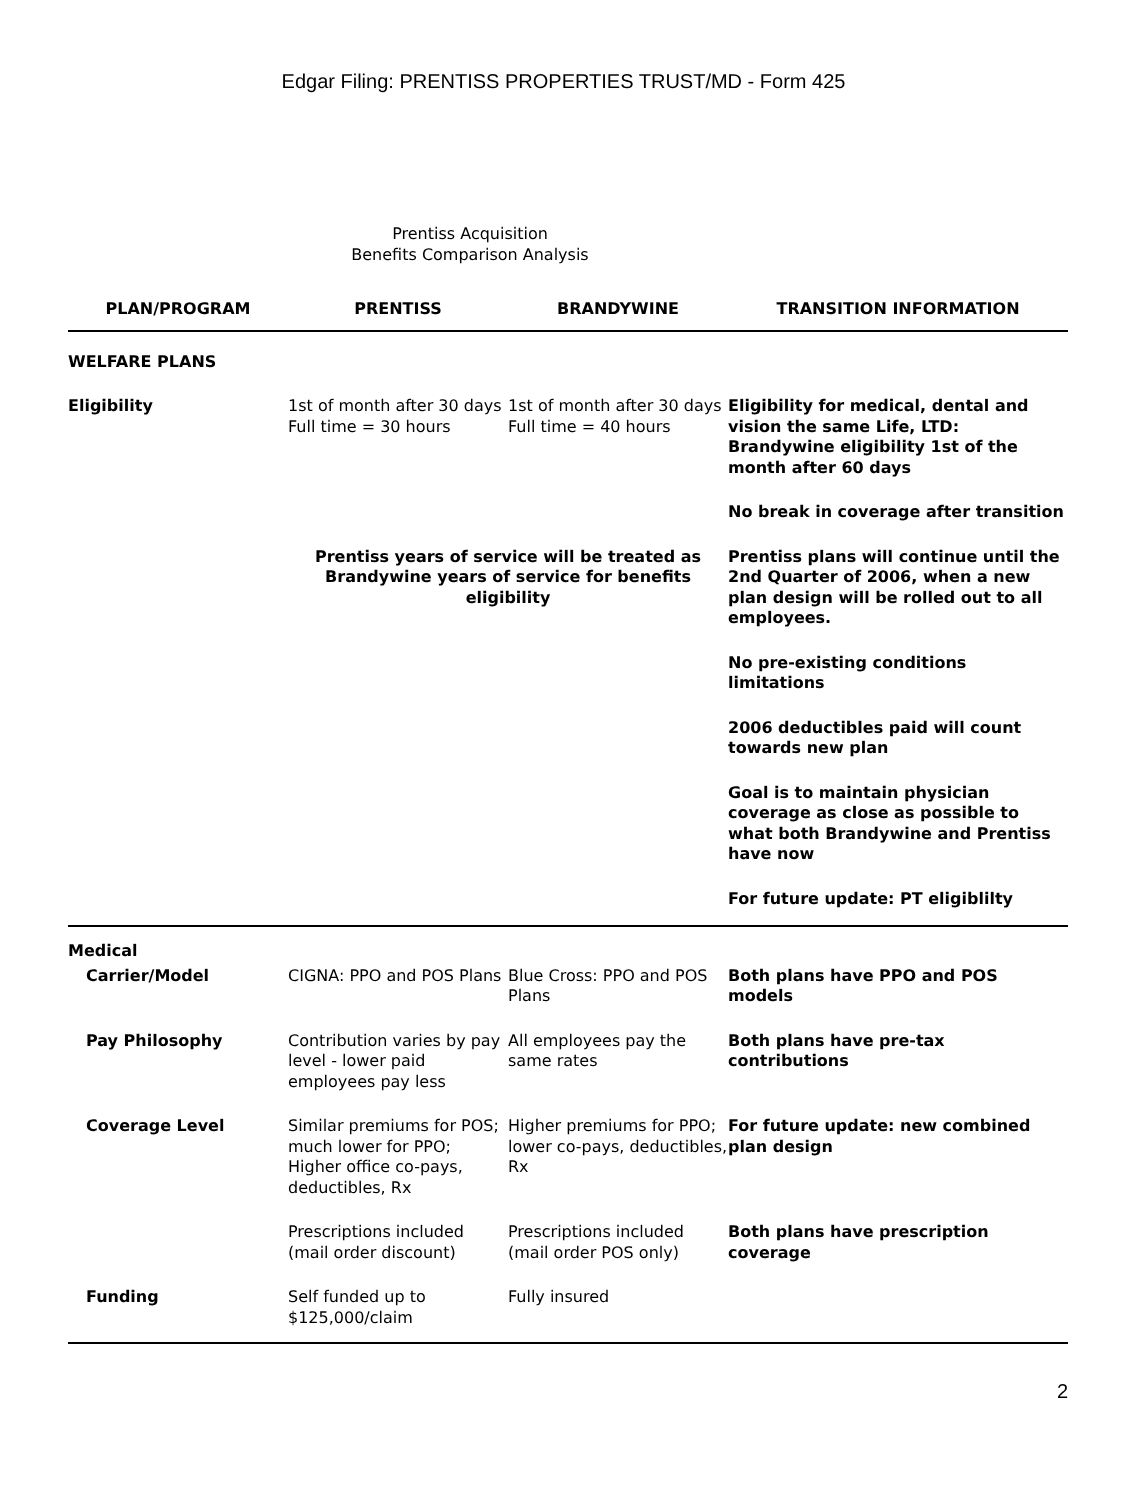Edgar Filing: PRENTISS PROPERTIES TRUST/MD - Form 425
Prentiss Acquisition
Benefits Comparison Analysis
| PLAN/PROGRAM | PRENTISS | BRANDYWINE | TRANSITION INFORMATION |
| --- | --- | --- | --- |
| WELFARE PLANS | | | |
| Eligibility | 1st of month after 30 days Full time = 30 hours | 1st of month after 30 days Full time = 40 hours | Eligibility for medical, dental and vision the same Life, LTD: Brandywine eligibility 1st of the month after 60 days |
| | | | No break in coverage after transition |
| | Prentiss years of service will be treated as Brandywine years of service for benefits eligibility | | Prentiss plans will continue until the 2nd Quarter of 2006, when a new plan design will be rolled out to all employees. |
| | | | No pre-existing conditions limitations |
| | | | 2006 deductibles paid will count towards new plan |
| | | | Goal is to maintain physician coverage as close as possible to what both Brandywine and Prentiss have now |
| | | | For future update: PT eligiblilty |
| Medical | | | |
| Carrier/Model | CIGNA: PPO and POS Plans | Blue Cross: PPO and POS Plans | Both plans have PPO and POS models |
| Pay Philosophy | Contribution varies by pay level - lower paid employees pay less | All employees pay the same rates | Both plans have pre-tax contributions |
| Coverage Level | Similar premiums for POS; much lower for PPO; Higher office co-pays, deductibles, Rx | Higher premiums for PPO; lower co-pays, deductibles, Rx | For future update: new combined plan design |
| | Prescriptions included (mail order discount) | Prescriptions included (mail order POS only) | Both plans have prescription coverage |
| Funding | Self funded up to $125,000/claim | Fully insured | |
2